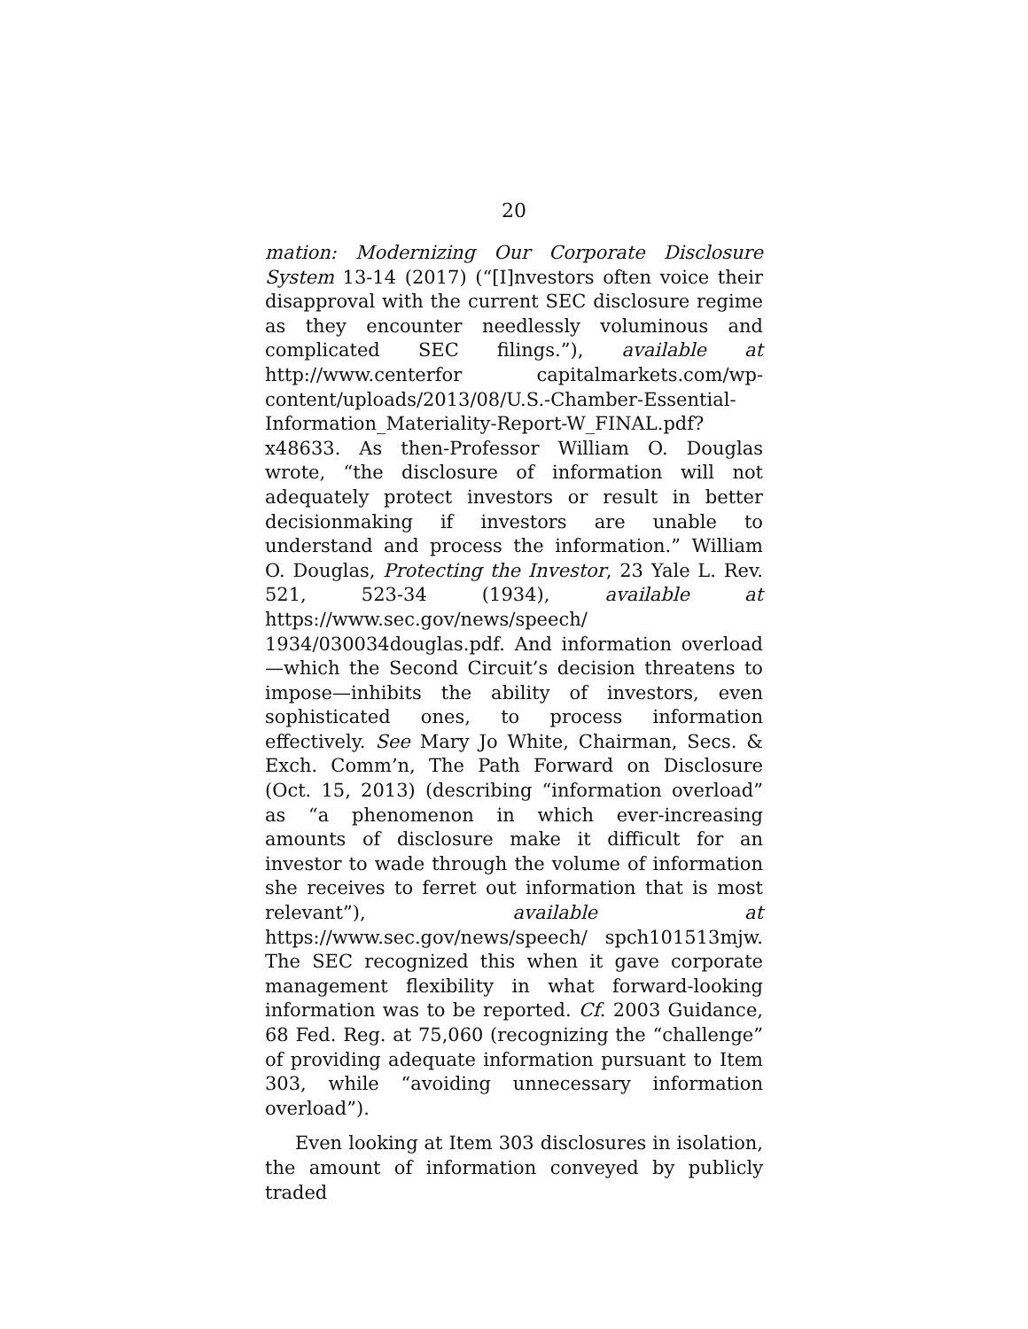20
mation: Modernizing Our Corporate Disclosure System 13-14 (2017) (“[I]nvestors often voice their disapproval with the current SEC disclosure regime as they encounter needlessly voluminous and complicated SEC filings.”), available at http://www.centerfor capitalmarkets.com/wp-content/uploads/2013/08/U.S.-Chamber-Essential-Information_Materiality-Report-W_FINAL.pdf?x48633. As then-Professor William O. Douglas wrote, “the disclosure of information will not adequately protect investors or result in better decisionmaking if investors are unable to understand and process the information.” William O. Douglas, Protecting the Investor, 23 Yale L. Rev. 521, 523-34 (1934), available at https://www.sec.gov/news/speech/ 1934/030034douglas.pdf. And information overload—which the Second Circuit’s decision threatens to impose—inhibits the ability of investors, even sophisticated ones, to process information effectively. See Mary Jo White, Chairman, Secs. & Exch. Comm’n, The Path Forward on Disclosure (Oct. 15, 2013) (describing “information overload” as “a phenomenon in which ever-increasing amounts of disclosure make it difficult for an investor to wade through the volume of information she receives to ferret out information that is most relevant”), available at https://www.sec.gov/news/speech/ spch101513mjw. The SEC recognized this when it gave corporate management flexibility in what forward-looking information was to be reported. Cf. 2003 Guidance, 68 Fed. Reg. at 75,060 (recognizing the “challenge” of providing adequate information pursuant to Item 303, while “avoiding unnecessary information overload”).
Even looking at Item 303 disclosures in isolation, the amount of information conveyed by publicly traded